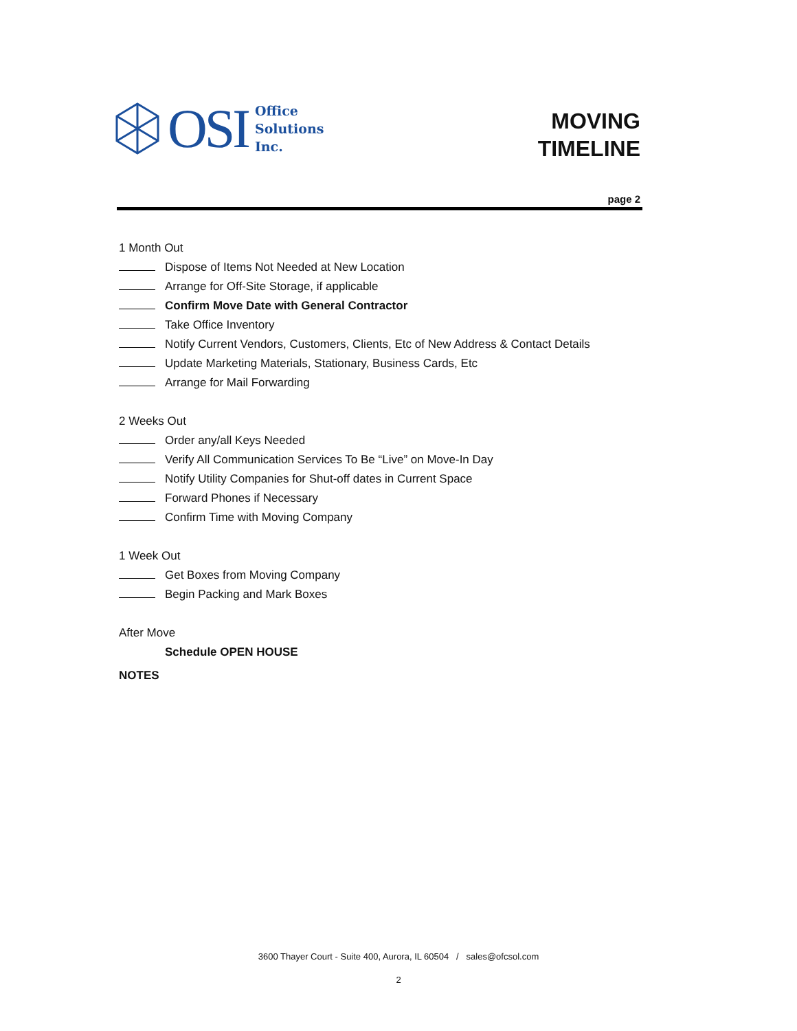OSI
Office
Solutions
Inc.
MOVING
TIMELINE
page 2
1 Month Out
Dispose of Items Not Needed at New Location
Arrange for Off-Site Storage, if applicable
Confirm Move Date with General Contractor
Take Office Inventory
Notify Current Vendors, Customers, Clients, Etc of New Address & Contact Details
Update Marketing Materials, Stationary, Business Cards, Etc
Arrange for Mail Forwarding
2 Weeks Out
Order any/all Keys Needed
Verify All Communication Services To Be “Live” on Move-In Day
Notify Utility Companies for Shut-off dates in Current Space
Forward Phones if Necessary
Confirm Time with Moving Company
1 Week Out
Get Boxes from Moving Company
Begin Packing and Mark Boxes
After Move
Schedule OPEN HOUSE
NOTES
3600 Thayer Court - Suite 400, Aurora, IL 60504 / sales@ofcsol.com
2